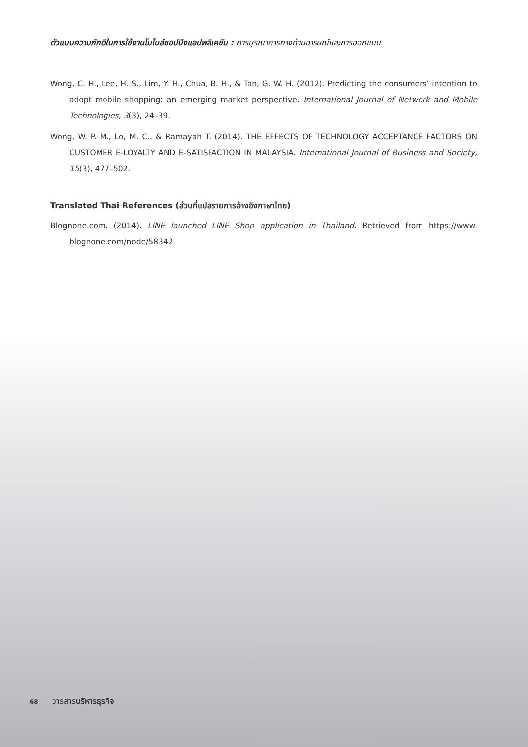ตัวแบบความภักดีในการใช้งานโมไบล์ชอปปิงแอปพลิเคชัน : การบูรณาการทางด้านอารมณ์และการออกแบบ
Wong, C. H., Lee, H. S., Lim, Y. H., Chua, B. H., & Tan, G. W. H. (2012). Predicting the consumers’ intention to adopt mobile shopping: an emerging market perspective. International Journal of Network and Mobile Technologies, 3(3), 24–39.
Wong, W. P. M., Lo, M. C., & Ramayah T. (2014). THE EFFECTS OF TECHNOLOGY ACCEPTANCE FACTORS ON CUSTOMER E-LOYALTY AND E-SATISFACTION IN MALAYSIA. International Journal of Business and Society, 15(3), 477–502.
Translated Thai References (ส่วนที่แปลรายการอ้างอิงภาษาไทย)
Blognone.com. (2014). LINE launched LINE Shop application in Thailand. Retrieved from https://www. blognone.com/node/58342
68 วารสารบริหารธุรกิจ